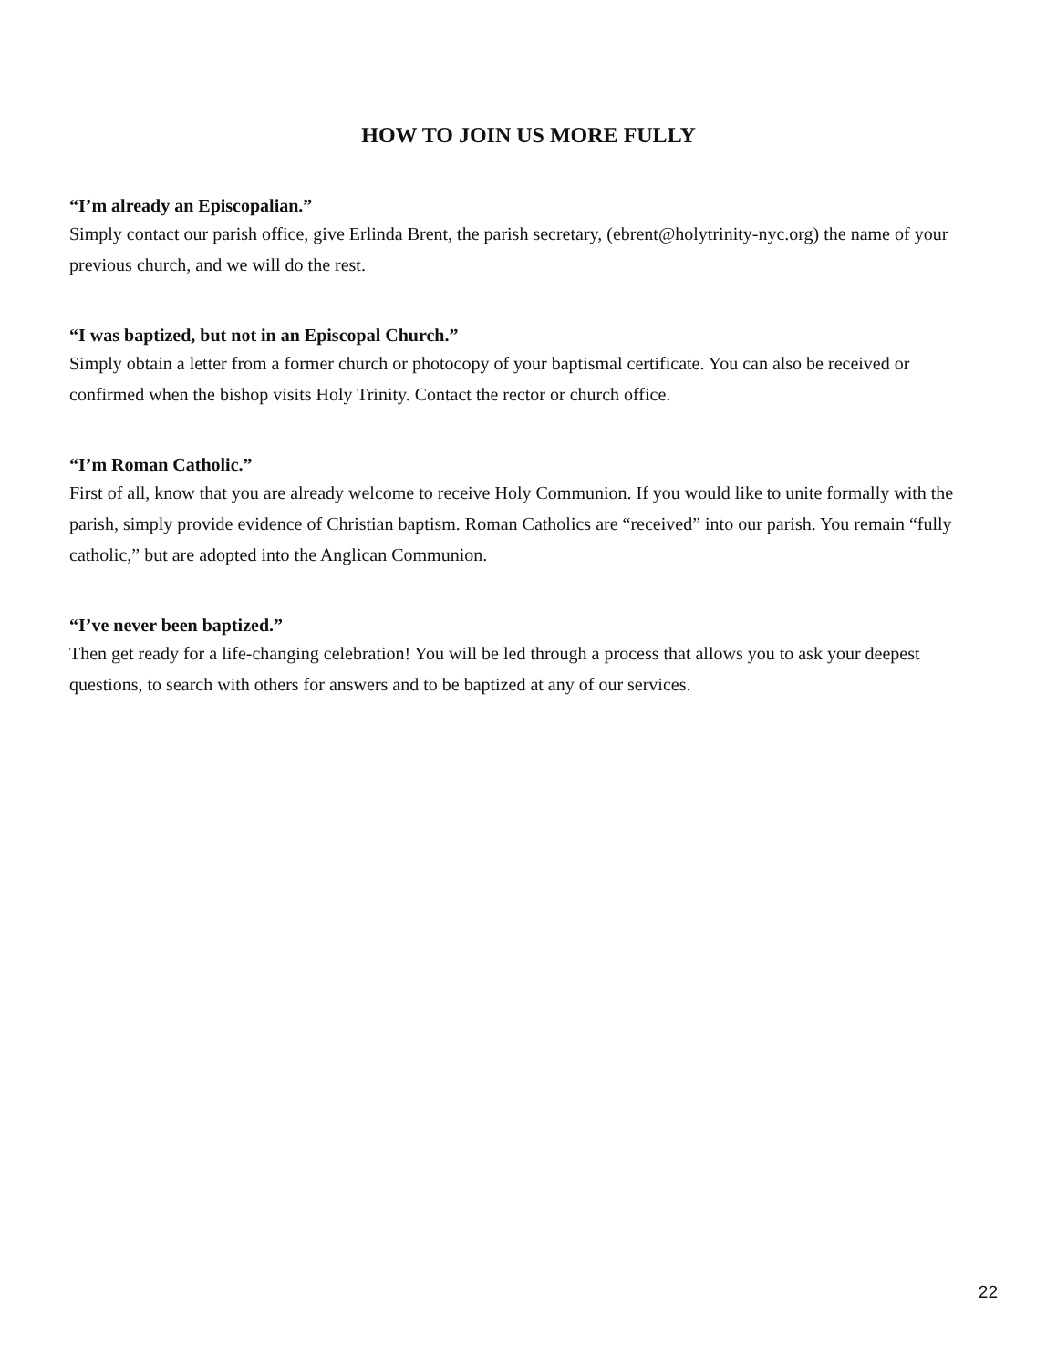HOW TO JOIN US MORE FULLY
“I’m already an Episcopalian.”
Simply contact our parish office, give Erlinda Brent, the parish secretary, (ebrent@holytrinity-nyc.org) the name of your previous church, and we will do the rest.
“I was baptized, but not in an Episcopal Church.”
Simply obtain a letter from a former church or photocopy of your baptismal certificate. You can also be received or confirmed when the bishop visits Holy Trinity. Contact the rector or church office.
“I’m Roman Catholic.”
First of all, know that you are already welcome to receive Holy Communion. If you would like to unite formally with the parish, simply provide evidence of Christian baptism. Roman Catholics are “received” into our parish. You remain “fully catholic,” but are adopted into the Anglican Communion.
“I’ve never been baptized.”
Then get ready for a life-changing celebration! You will be led through a process that allows you to ask your deepest questions, to search with others for answers and to be baptized at any of our services.
22